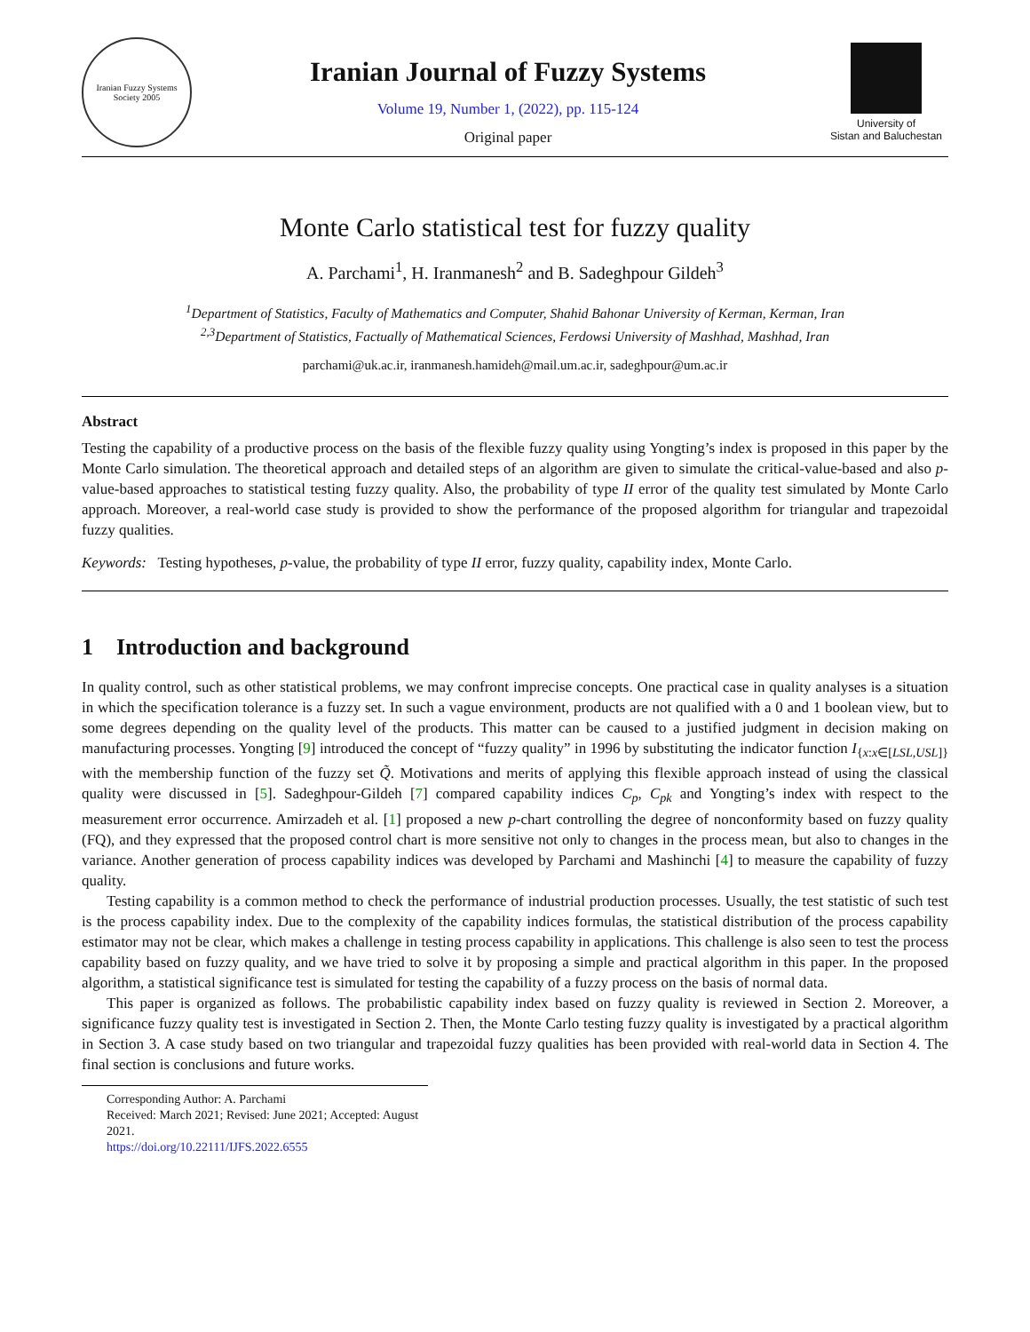Iranian Fuzzy Systems Society 2005
Iranian Journal of Fuzzy Systems
Volume 19, Number 1, (2022), pp. 115-124
Original paper
University of
Sistan and Baluchestan
Monte Carlo statistical test for fuzzy quality
A. Parchami<sup>1</sup>, H. Iranmanesh<sup>2</sup> and B. Sadeghpour Gildeh<sup>3</sup>
<sup>1</sup> Department of Statistics, Faculty of Mathematics and Computer, Shahid Bahonar University of Kerman, Kerman, Iran
<sup>2,3</sup>Department of Statistics, Factually of Mathematical Sciences, Ferdowsi University of Mashhad, Mashhad, Iran
parchami@uk.ac.ir, iranmanesh.hamideh@mail.um.ac.ir, sadeghpour@um.ac.ir
Abstract
Testing the capability of a productive process on the basis of the flexible fuzzy quality using Yongting’s index is proposed in this paper by the Monte Carlo simulation. The theoretical approach and detailed steps of an algorithm are given to simulate the critical-value-based and also p-value-based approaches to statistical testing fuzzy quality. Also, the probability of type II error of the quality test simulated by Monte Carlo approach. Moreover, a real-world case study is provided to show the performance of the proposed algorithm for triangular and trapezoidal fuzzy qualities.
Keywords: Testing hypotheses, p-value, the probability of type II error, fuzzy quality, capability index, Monte Carlo.
1 Introduction and background
In quality control, such as other statistical problems, we may confront imprecise concepts. One practical case in quality analyses is a situation in which the specification tolerance is a fuzzy set. In such a vague environment, products are not qualified with a 0 and 1 boolean view, but to some degrees depending on the quality level of the products. This matter can be caused to a justified judgment in decision making on manufacturing processes. Yongting [9] introduced the concept of “fuzzy quality” in 1996 by substituting the indicator function I<sub>{x:x∈[LSL,USL]}</sub> with the membership function of the fuzzy set Q̃. Motivations and merits of applying this flexible approach instead of using the classical quality were discussed in [5]. Sadeghpour-Gildeh [7] compared capability indices C<sub>p</sub>, C<sub>pk</sub> and Yongting’s index with respect to the measurement error occurrence. Amirzadeh et al. [1] proposed a new p-chart controlling the degree of nonconformity based on fuzzy quality (FQ), and they expressed that the proposed control chart is more sensitive not only to changes in the process mean, but also to changes in the variance. Another generation of process capability indices was developed by Parchami and Mashinchi [4] to measure the capability of fuzzy quality.
Testing capability is a common method to check the performance of industrial production processes. Usually, the test statistic of such test is the process capability index. Due to the complexity of the capability indices formulas, the statistical distribution of the process capability estimator may not be clear, which makes a challenge in testing process capability in applications. This challenge is also seen to test the process capability based on fuzzy quality, and we have tried to solve it by proposing a simple and practical algorithm in this paper. In the proposed algorithm, a statistical significance test is simulated for testing the capability of a fuzzy process on the basis of normal data.
This paper is organized as follows. The probabilistic capability index based on fuzzy quality is reviewed in Section 2. Moreover, a significance fuzzy quality test is investigated in Section 2. Then, the Monte Carlo testing fuzzy quality is investigated by a practical algorithm in Section 3. A case study based on two triangular and trapezoidal fuzzy qualities has been provided with real-world data in Section 4. The final section is conclusions and future works.
Corresponding Author: A. Parchami
Received: March 2021; Revised: June 2021; Accepted: August 2021.
https://doi.org/10.22111/IJFS.2022.6555